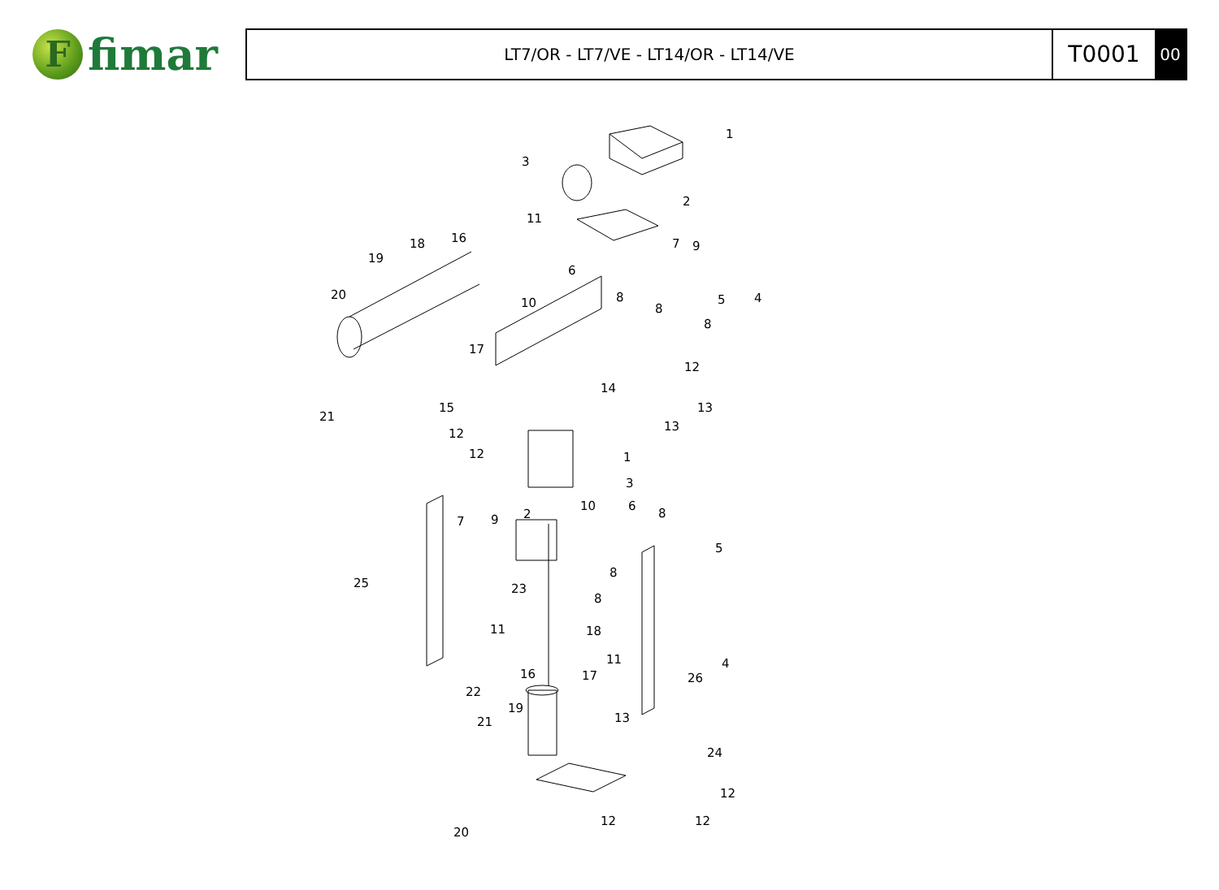F
fimar
LT7/OR - LT7/VE - LT14/OR - LT14/VE
T0001
00
1
3
2
11
18
16
19
7
9
6
20
10
8
8
5
4
8
17
12
14
13
15
21
13
12
12
1
3
10
2
7
9
6
8
5
25
23
8
8
11
18
11
4
16
17
26
22
19
13
21
24
12
12
12
20